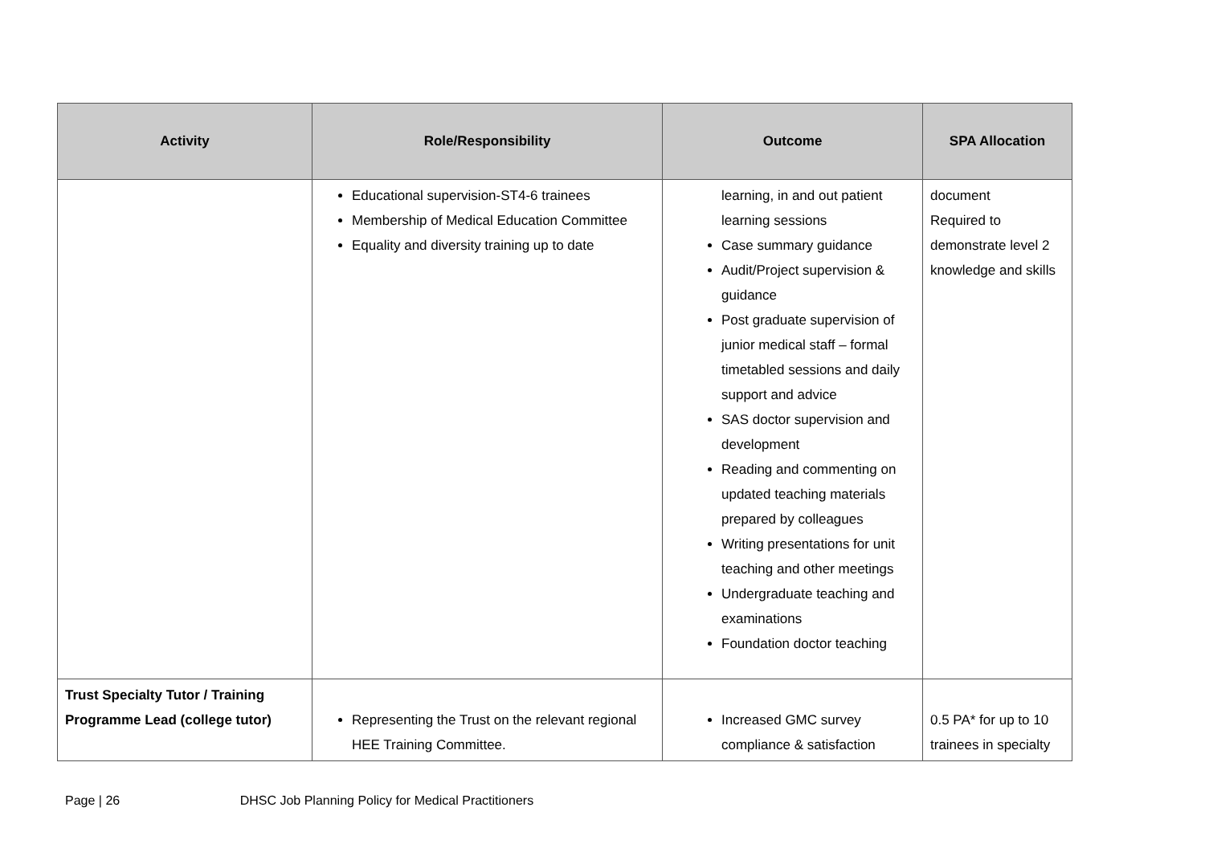| Activity | Role/Responsibility | Outcome | SPA Allocation |
| --- | --- | --- | --- |
| | Educational supervision-ST4-6 trainees Membership of Medical Education Committee Equality and diversity training up to date | learning, in and out patient learning sessions Case summary guidance Audit/Project supervision & guidance Post graduate supervision of junior medical staff – formal timetabled sessions and daily support and advice SAS doctor supervision and development Reading and commenting on updated teaching materials prepared by colleagues Writing presentations for unit teaching and other meetings Undergraduate teaching and examinations Foundation doctor teaching | document Required to demonstrate level 2 knowledge and skills |
| Trust Specialty Tutor / Training Programme Lead (college tutor) | Representing the Trust on the relevant regional HEE Training Committee. | Increased GMC survey compliance & satisfaction | 0.5 PA* for up to 10 trainees in specialty |
Page | 26 DHSC Job Planning Policy for Medical Practitioners